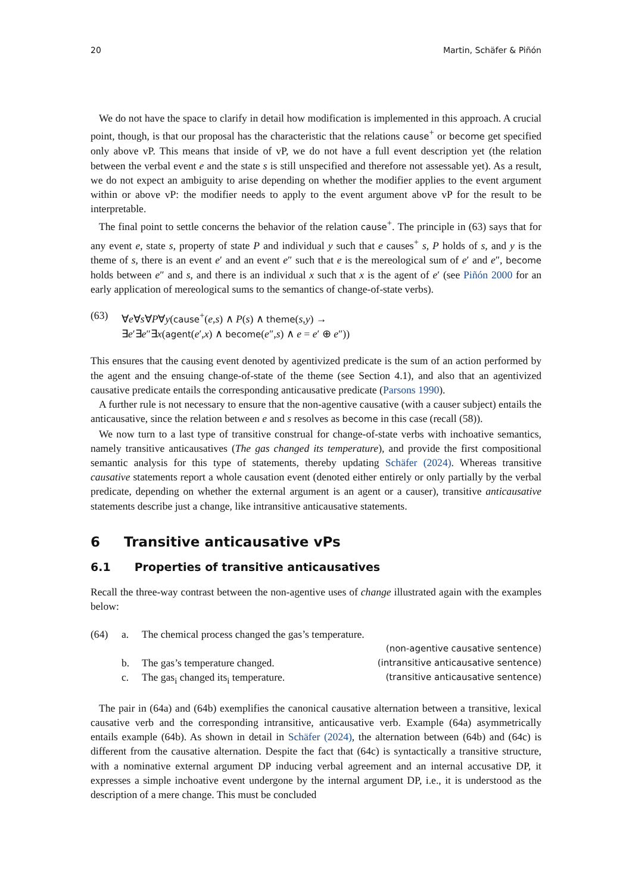20 Martin, Schäfer & Piñón
We do not have the space to clarify in detail how modification is implemented in this approach. A crucial point, though, is that our proposal has the characteristic that the relations cause<sup>+</sup> or become get specified only above vP. This means that inside of vP, we do not have a full event description yet (the relation between the verbal event e and the state s is still unspecified and therefore not assessable yet). As a result, we do not expect an ambiguity to arise depending on whether the modifier applies to the event argument within or above vP: the modifier needs to apply to the event argument above vP for the result to be interpretable.
The final point to settle concerns the behavior of the relation cause<sup>+</sup>. The principle in (63) says that for any event e, state s, property of state P and individual y such that e causes<sup>+</sup> s, P holds of s, and y is the theme of s, there is an event e′ and an event e″ such that e is the mereological sum of e′ and e″, become holds between e″ and s, and there is an individual x such that x is the agent of e′ (see Piñón 2000 for an early application of mereological sums to the semantics of change-of-state verbs).
(63) ∀e∀s∀P∀y(cause<sup>+</sup>(e,s) ∧ P(s) ∧ theme(s,y) →
∃e′∃e″∃x(agent(e′,x) ∧ become(e″,s) ∧ e = e′ ⊕ e″))
This ensures that the causing event denoted by agentivized predicate is the sum of an action performed by the agent and the ensuing change-of-state of the theme (see Section 4.1), and also that an agentivized causative predicate entails the corresponding anticausative predicate (Parsons 1990).
A further rule is not necessary to ensure that the non-agentive causative (with a causer subject) entails the anticausative, since the relation between e and s resolves as become in this case (recall (58)).
We now turn to a last type of transitive construal for change-of-state verbs with inchoative semantics, namely transitive anticausatives (The gas changed its temperature), and provide the first compositional semantic analysis for this type of statements, thereby updating Schäfer (2024). Whereas transitive causative statements report a whole causation event (denoted either entirely or only partially by the verbal predicate, depending on whether the external argument is an agent or a causer), transitive anticausative statements describe just a change, like intransitive anticausative statements.
6 Transitive anticausative vPs
6.1 Properties of transitive anticausatives
Recall the three-way contrast between the non-agentive uses of change illustrated again with the examples below:
| (64) | a. | The chemical process changed the gas’s temperature. | |
| | | | (non-agentive causative sentence) |
| | b. | The gas’s temperature changed. | (intransitive anticausative sentence) |
| | c. | The gas<sub>i</sub> changed its<sub>i</sub> temperature. | (transitive anticausative sentence) |
The pair in (64a) and (64b) exemplifies the canonical causative alternation between a transitive, lexical causative verb and the corresponding intransitive, anticausative verb. Example (64a) asymmetrically entails example (64b). As shown in detail in Schäfer (2024), the alternation between (64b) and (64c) is different from the causative alternation. Despite the fact that (64c) is syntactically a transitive structure, with a nominative external argument DP inducing verbal agreement and an internal accusative DP, it expresses a simple inchoative event undergone by the internal argument DP, i.e., it is understood as the description of a mere change. This must be concluded